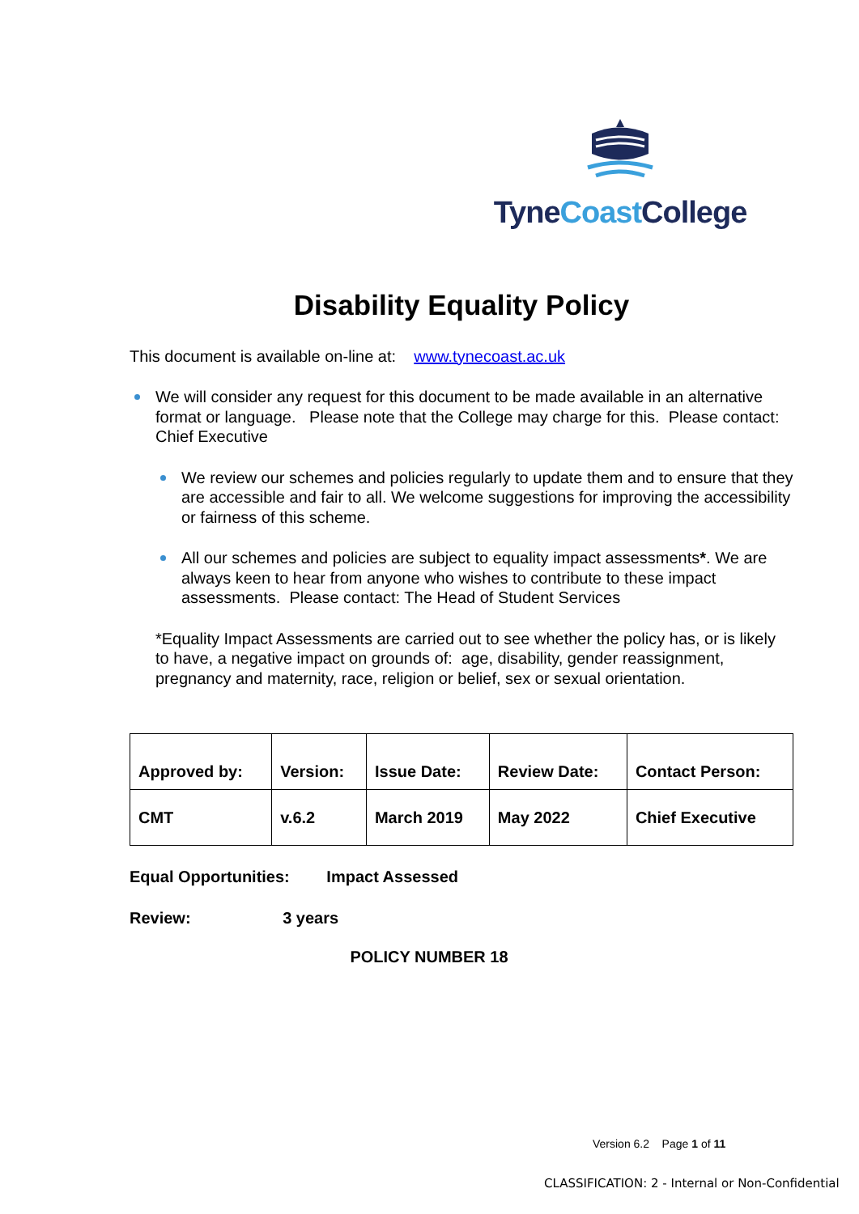Tyne Coast College
Disability Equality Policy
This document is available on-line at: www.tynecoast.ac.uk
We will consider any request for this document to be made available in an alternative format or language. Please note that the College may charge for this. Please contact: Chief Executive
We review our schemes and policies regularly to update them and to ensure that they are accessible and fair to all. We welcome suggestions for improving the accessibility or fairness of this scheme.
All our schemes and policies are subject to equality impact assessments*. We are always keen to hear from anyone who wishes to contribute to these impact assessments. Please contact: The Head of Student Services
*Equality Impact Assessments are carried out to see whether the policy has, or is likely to have, a negative impact on grounds of: age, disability, gender reassignment, pregnancy and maternity, race, religion or belief, sex or sexual orientation.
| Approved by: | Version: | Issue Date: | Review Date: | Contact Person: |
| CMT | v.6.2 | March 2019 | May 2022 | Chief Executive |
Equal Opportunities: Impact Assessed
Review: 3 years
POLICY NUMBER 18
Version 6.2 Page 1 of 11
CLASSIFICATION: 2 - Internal or Non-Confidential